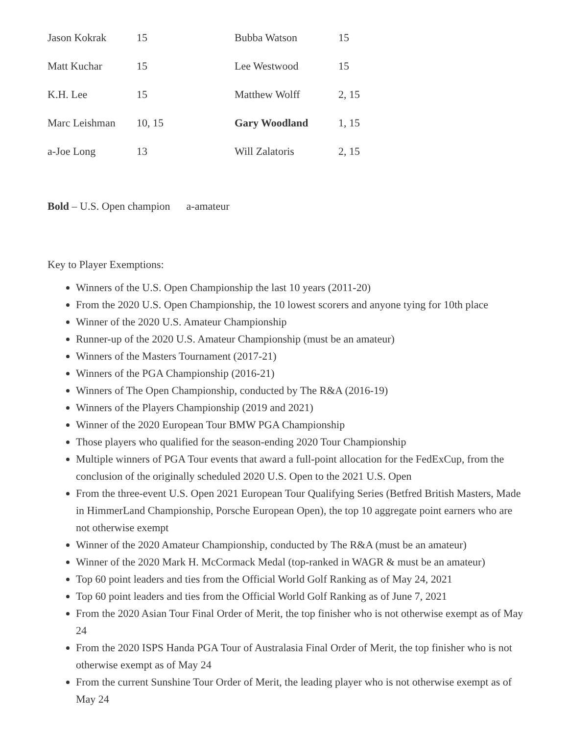| Jason Kokrak | 15 | Bubba Watson | 15 |
| Matt Kuchar | 15 | Lee Westwood | 15 |
| K.H. Lee | 15 | Matthew Wolff | 2, 15 |
| Marc Leishman | 10, 15 | Gary Woodland | 1, 15 |
| a-Joe Long | 13 | Will Zalatoris | 2, 15 |
Bold – U.S. Open champion a-amateur
Key to Player Exemptions:
Winners of the U.S. Open Championship the last 10 years (2011-20)
From the 2020 U.S. Open Championship, the 10 lowest scorers and anyone tying for 10th place
Winner of the 2020 U.S. Amateur Championship
Runner-up of the 2020 U.S. Amateur Championship (must be an amateur)
Winners of the Masters Tournament (2017-21)
Winners of the PGA Championship (2016-21)
Winners of The Open Championship, conducted by The R&A (2016-19)
Winners of the Players Championship (2019 and 2021)
Winner of the 2020 European Tour BMW PGA Championship
Those players who qualified for the season-ending 2020 Tour Championship
Multiple winners of PGA Tour events that award a full-point allocation for the FedExCup, from the conclusion of the originally scheduled 2020 U.S. Open to the 2021 U.S. Open
From the three-event U.S. Open 2021 European Tour Qualifying Series (Betfred British Masters, Made in HimmerLand Championship, Porsche European Open), the top 10 aggregate point earners who are not otherwise exempt
Winner of the 2020 Amateur Championship, conducted by The R&A (must be an amateur)
Winner of the 2020 Mark H. McCormack Medal (top-ranked in WAGR & must be an amateur)
Top 60 point leaders and ties from the Official World Golf Ranking as of May 24, 2021
Top 60 point leaders and ties from the Official World Golf Ranking as of June 7, 2021
From the 2020 Asian Tour Final Order of Merit, the top finisher who is not otherwise exempt as of May 24
From the 2020 ISPS Handa PGA Tour of Australasia Final Order of Merit, the top finisher who is not otherwise exempt as of May 24
From the current Sunshine Tour Order of Merit, the leading player who is not otherwise exempt as of May 24